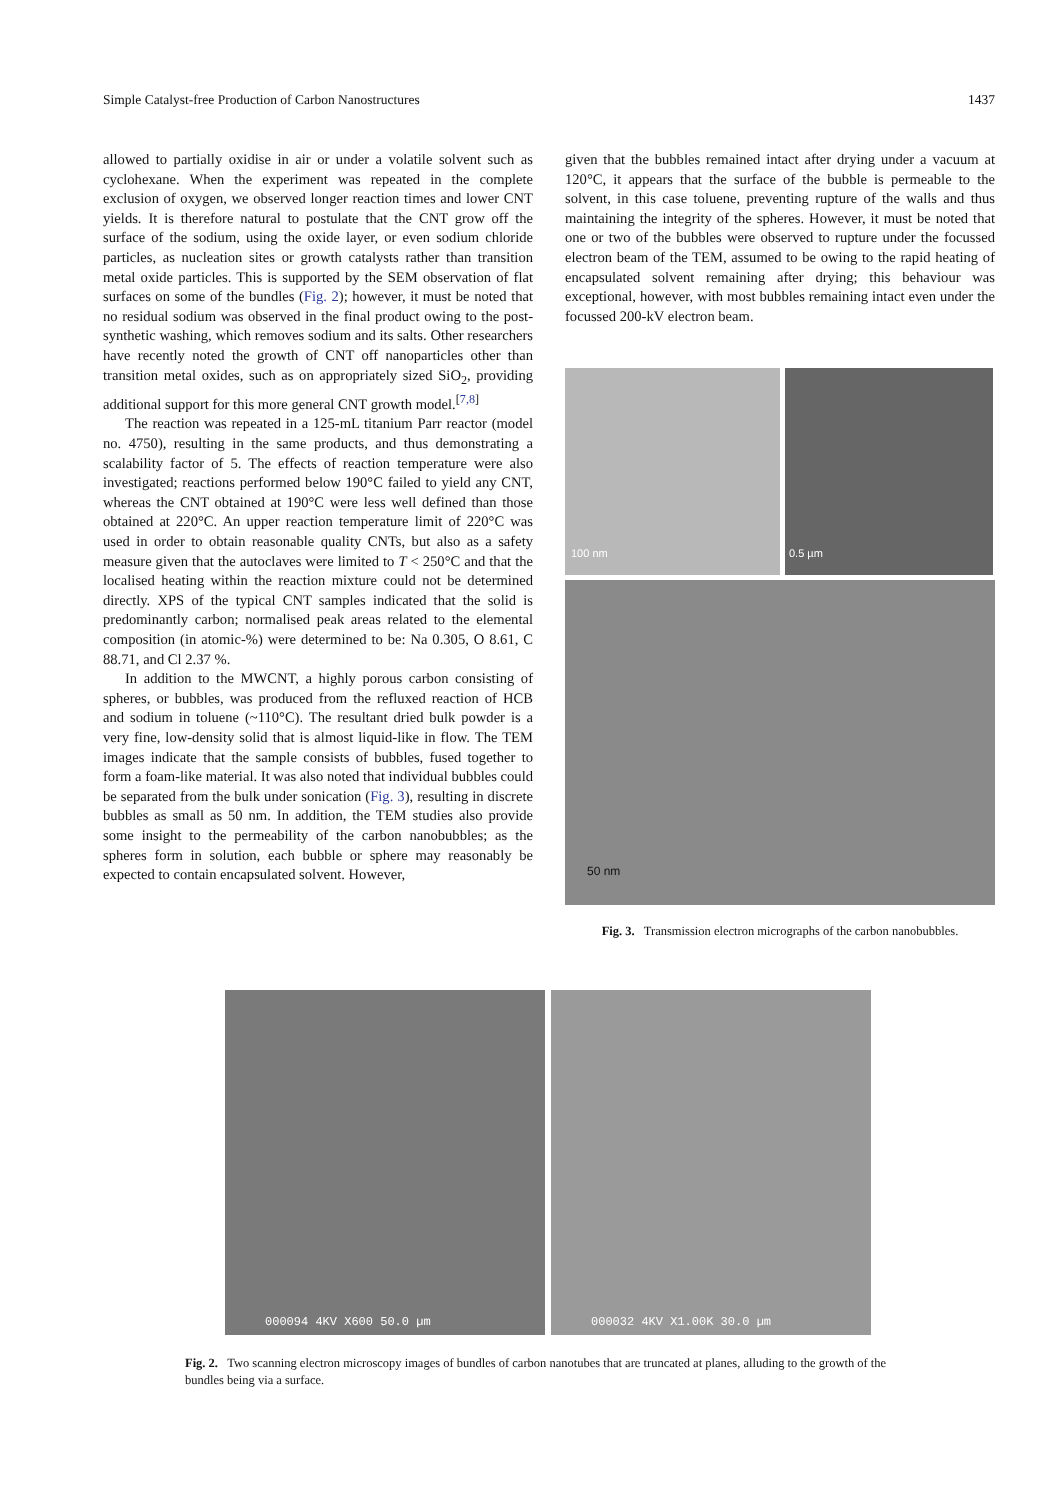Simple Catalyst-free Production of Carbon Nanostructures 1437
allowed to partially oxidise in air or under a volatile solvent such as cyclohexane. When the experiment was repeated in the complete exclusion of oxygen, we observed longer reaction times and lower CNT yields. It is therefore natural to postulate that the CNT grow off the surface of the sodium, using the oxide layer, or even sodium chloride particles, as nucleation sites or growth catalysts rather than transition metal oxide particles. This is supported by the SEM observation of flat surfaces on some of the bundles (Fig. 2); however, it must be noted that no residual sodium was observed in the final product owing to the post-synthetic washing, which removes sodium and its salts. Other researchers have recently noted the growth of CNT off nanoparticles other than transition metal oxides, such as on appropriately sized SiO<sub>2</sub>, providing additional support for this more general CNT growth model.<sup>[7,8]</sup>
The reaction was repeated in a 125-mL titanium Parr reactor (model no. 4750), resulting in the same products, and thus demonstrating a scalability factor of 5. The effects of reaction temperature were also investigated; reactions performed below 190°C failed to yield any CNT, whereas the CNT obtained at 190°C were less well defined than those obtained at 220°C. An upper reaction temperature limit of 220°C was used in order to obtain reasonable quality CNTs, but also as a safety measure given that the autoclaves were limited to T < 250°C and that the localised heating within the reaction mixture could not be determined directly. XPS of the typical CNT samples indicated that the solid is predominantly carbon; normalised peak areas related to the elemental composition (in atomic-%) were determined to be: Na 0.305, O 8.61, C 88.71, and Cl 2.37 %.
In addition to the MWCNT, a highly porous carbon consisting of spheres, or bubbles, was produced from the refluxed reaction of HCB and sodium in toluene (~110°C). The resultant dried bulk powder is a very fine, low-density solid that is almost liquid-like in flow. The TEM images indicate that the sample consists of bubbles, fused together to form a foam-like material. It was also noted that individual bubbles could be separated from the bulk under sonication (Fig. 3), resulting in discrete bubbles as small as 50 nm. In addition, the TEM studies also provide some insight to the permeability of the carbon nanobubbles; as the spheres form in solution, each bubble or sphere may reasonably be expected to contain encapsulated solvent. However,
given that the bubbles remained intact after drying under a vacuum at 120°C, it appears that the surface of the bubble is permeable to the solvent, in this case toluene, preventing rupture of the walls and thus maintaining the integrity of the spheres. However, it must be noted that one or two of the bubbles were observed to rupture under the focussed electron beam of the TEM, assumed to be owing to the rapid heating of encapsulated solvent remaining after drying; this behaviour was exceptional, however, with most bubbles remaining intact even under the focussed 200-kV electron beam.
100 nm
0.5 µm
50 nm
Fig. 3. Transmission electron micrographs of the carbon nanobubbles.
000094 4KV X600 50.0 µm
000032 4KV X1.00K 30.0 µm
Fig. 2. Two scanning electron microscopy images of bundles of carbon nanotubes that are truncated at planes, alluding to the growth of the bundles being via a surface.